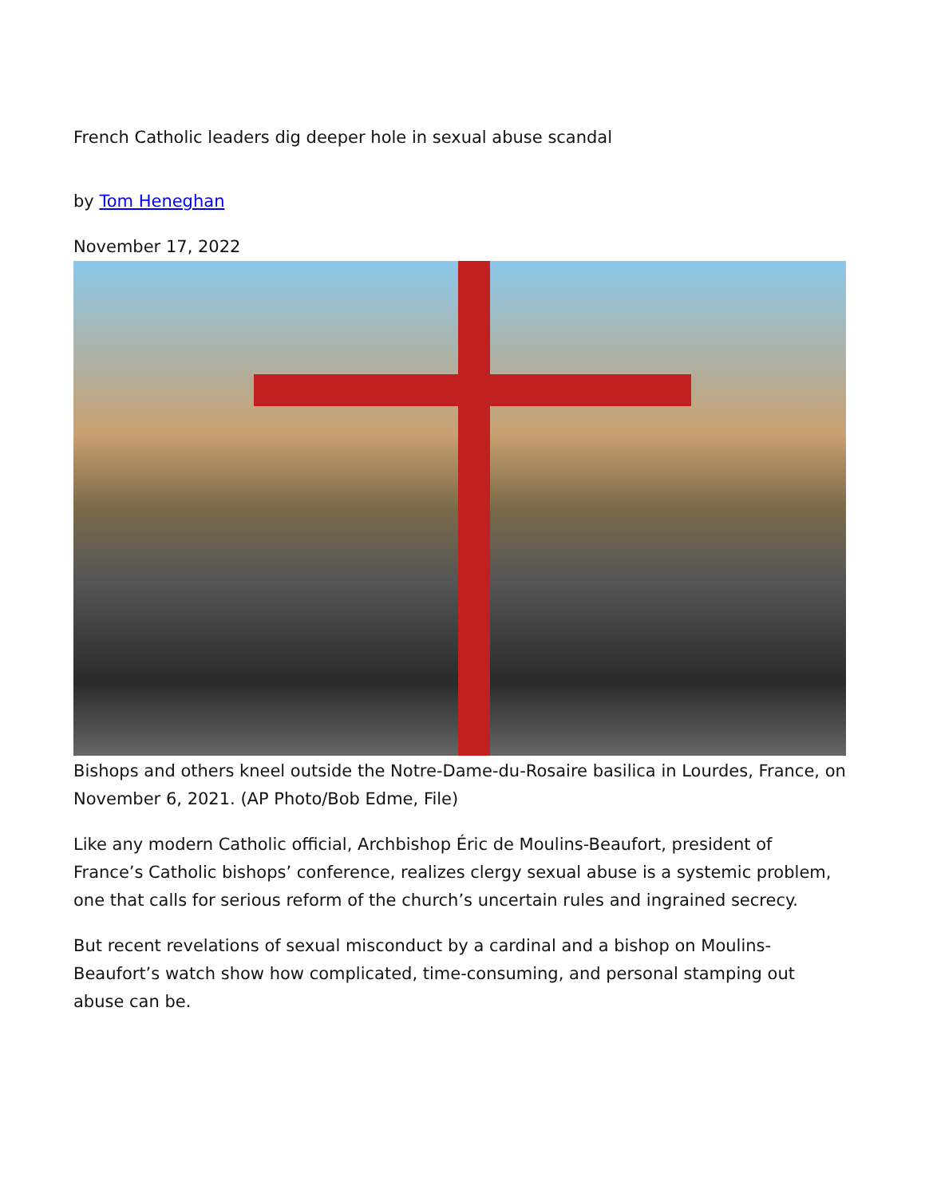French Catholic leaders dig deeper hole in sexual abuse scandal
by Tom Heneghan
November 17, 2022
Bishops and others kneel outside the Notre-Dame-du-Rosaire basilica in Lourdes, France, on November 6, 2021. (AP Photo/Bob Edme, File)
Like any modern Catholic official, Archbishop Éric de Moulins-Beaufort, president of France’s Catholic bishops’ conference, realizes clergy sexual abuse is a systemic problem, one that calls for serious reform of the church’s uncertain rules and ingrained secrecy.
But recent revelations of sexual misconduct by a cardinal and a bishop on Moulins-Beaufort’s watch show how complicated, time-consuming, and personal stamping out abuse can be.